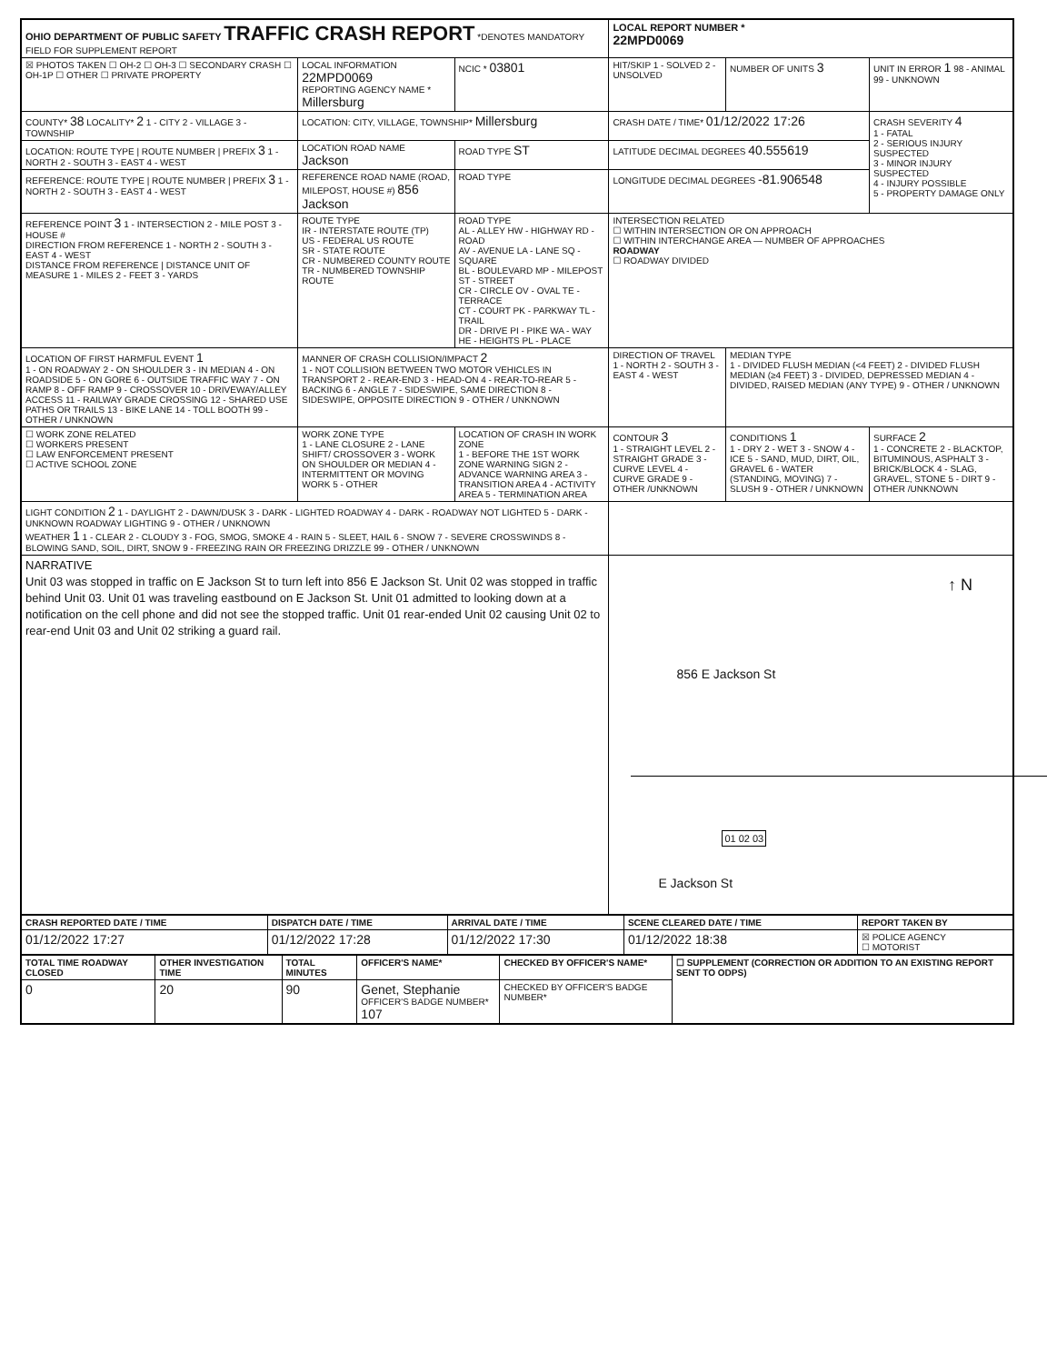| OHIO DEPARTMENT OF PUBLIC SAFETY TRAFFIC CRASH REPORT *DENOTES MANDATORY FIELD FOR SUPPLEMENT REPORT | | | LOCAL REPORT NUMBER * 22MPD0069 | | |
| ☒ PHOTOS TAKEN ☐ OH-2 ☐ OH-3 ☐ SECONDARY CRASH ☐ OH-1P ☐ OTHER ☐ PRIVATE PROPERTY | LOCAL INFORMATION 22MPD0069 REPORTING AGENCY NAME * Millersburg | NCIC * 03801 | HIT/SKIP 1 - SOLVED 2 - UNSOLVED | NUMBER OF UNITS 3 | UNIT IN ERROR 1 98 - ANIMAL 99 - UNKNOWN |
| COUNTY* 38 LOCALITY* 2 1 - CITY 2 - VILLAGE 3 - TOWNSHIP | LOCATION: CITY, VILLAGE, TOWNSHIP* Millersburg | | CRASH DATE / TIME* 01/12/2022 17:26 | | CRASH SEVERITY 4 1 - FATAL 2 - SERIOUS INJURY SUSPECTED 3 - MINOR INJURY SUSPECTED 4 - INJURY POSSIBLE 5 - PROPERTY DAMAGE ONLY |
| LOCATION: ROUTE TYPE / ROUTE NUMBER / PREFIX 3 1 - NORTH 2 - SOUTH 3 - EAST 4 - WEST | LOCATION ROAD NAME Jackson | ROAD TYPE ST | LATITUDE DECIMAL DEGREES 40.555619 | | |
| REFERENCE: ROUTE TYPE / ROUTE NUMBER / PREFIX 3 1 - NORTH 2 - SOUTH 3 - EAST 4 - WEST | REFERENCE ROAD NAME (ROAD, MILEPOST, HOUSE #) 856 Jackson | ROAD TYPE | LONGITUDE DECIMAL DEGREES -81.906548 | | |
| REFERENCE POINT 3 1 - INTERSECTION 2 - MILE POST 3 - HOUSE # DIRECTION FROM REFERENCE 1 - NORTH 2 - SOUTH 3 - EAST 4 - WEST DISTANCE FROM REFERENCE / DISTANCE UNIT OF MEASURE 1 - MILES 2 - FEET 3 - YARDS | ROUTE TYPE IR - INTERSTATE ROUTE (TP) US - FEDERAL US ROUTE SR - STATE ROUTE CR - NUMBERED COUNTY ROUTE TR - NUMBERED TOWNSHIP ROUTE | ROAD TYPE AL - ALLEY HW - HIGHWAY RD - ROAD AV - AVENUE LA - LANE SQ - SQUARE BL - BOULEVARD MP - MILEPOST ST - STREET CR - CIRCLE OV - OVAL TE - TERRACE CT - COURT PK - PARKWAY TL - TRAIL DR - DRIVE PI - PIKE WA - WAY HE - HEIGHTS PL - PLACE | INTERSECTION RELATED ☐ WITHIN INTERSECTION OR ON APPROACH ☐ WITHIN INTERCHANGE AREA — NUMBER OF APPROACHES ROADWAY ☐ ROADWAY DIVIDED | | |
| LOCATION OF FIRST HARMFUL EVENT 1 1 - ON ROADWAY 2 - ON SHOULDER 3 - IN MEDIAN 4 - ON ROADSIDE 5 - ON GORE 6 - OUTSIDE TRAFFIC WAY 7 - ON RAMP 8 - OFF RAMP 9 - CROSSOVER 10 - DRIVEWAY/ALLEY ACCESS 11 - RAILWAY GRADE CROSSING 12 - SHARED USE PATHS OR TRAILS 13 - BIKE LANE 14 - TOLL BOOTH 99 - OTHER / UNKNOWN | MANNER OF CRASH COLLISION/IMPACT 2 1 - NOT COLLISION BETWEEN TWO MOTOR VEHICLES IN TRANSPORT 2 - REAR-END 3 - HEAD-ON 4 - REAR-TO-REAR 5 - BACKING 6 - ANGLE 7 - SIDESWIPE, SAME DIRECTION 8 - SIDESWIPE, OPPOSITE DIRECTION 9 - OTHER / UNKNOWN | | DIRECTION OF TRAVEL 1 - NORTH 2 - SOUTH 3 - EAST 4 - WEST | MEDIAN TYPE 1 - DIVIDED FLUSH MEDIAN (<4 FEET) 2 - DIVIDED FLUSH MEDIAN (≥4 FEET) 3 - DIVIDED, DEPRESSED MEDIAN 4 - DIVIDED, RAISED MEDIAN (ANY TYPE) 9 - OTHER / UNKNOWN | |
| ☐ WORK ZONE RELATED ☐ WORKERS PRESENT ☐ LAW ENFORCEMENT PRESENT ☐ ACTIVE SCHOOL ZONE | WORK ZONE TYPE 1 - LANE CLOSURE 2 - LANE SHIFT/ CROSSOVER 3 - WORK ON SHOULDER OR MEDIAN 4 - INTERMITTENT OR MOVING WORK 5 - OTHER | LOCATION OF CRASH IN WORK ZONE 1 - BEFORE THE 1ST WORK ZONE WARNING SIGN 2 - ADVANCE WARNING AREA 3 - TRANSITION AREA 4 - ACTIVITY AREA 5 - TERMINATION AREA | CONTOUR 3 1 - STRAIGHT LEVEL 2 - STRAIGHT GRADE 3 - CURVE LEVEL 4 - CURVE GRADE 9 - OTHER /UNKNOWN | CONDITIONS 1 1 - DRY 2 - WET 3 - SNOW 4 - ICE 5 - SAND, MUD, DIRT, OIL, GRAVEL 6 - WATER (STANDING, MOVING) 7 - SLUSH 9 - OTHER / UNKNOWN | SURFACE 2 1 - CONCRETE 2 - BLACKTOP, BITUMINOUS, ASPHALT 3 - BRICK/BLOCK 4 - SLAG, GRAVEL, STONE 5 - DIRT 9 - OTHER /UNKNOWN |
| LIGHT CONDITION 2 1 - DAYLIGHT 2 - DAWN/DUSK 3 - DARK - LIGHTED ROADWAY 4 - DARK - ROADWAY NOT LIGHTED 5 - DARK - UNKNOWN ROADWAY LIGHTING 9 - OTHER / UNKNOWN WEATHER 1 1 - CLEAR 2 - CLOUDY 3 - FOG, SMOG, SMOKE 4 - RAIN 5 - SLEET, HAIL 6 - SNOW 7 - SEVERE CROSSWINDS 8 - BLOWING SAND, SOIL, DIRT, SNOW 9 - FREEZING RAIN OR FREEZING DRIZZLE 99 - OTHER / UNKNOWN | | | | | |
| NARRATIVE Unit 03 was stopped in traffic on E Jackson St to turn left into 856 E Jackson St. Unit 02 was stopped in traffic behind Unit 03. Unit 01 was traveling eastbound on E Jackson St. Unit 01 admitted to looking down at a notification on the cell phone and did not see the stopped traffic. Unit 01 rear-ended Unit 02 causing Unit 02 to rear-end Unit 03 and Unit 02 striking a guard rail. | | | ↑ N 856 E Jackson St 01 02 03 E Jackson St | | |
| CRASH REPORTED DATE / TIME | DISPATCH DATE / TIME | ARRIVAL DATE / TIME | SCENE CLEARED DATE / TIME | REPORT TAKEN BY |
| --- | --- | --- | --- | --- |
| 01/12/2022 17:27 | 01/12/2022 17:28 | 01/12/2022 17:30 | 01/12/2022 18:38 | ☒ POLICE AGENCY ☐ MOTORIST |
| TOTAL TIME ROADWAY CLOSED | OTHER INVESTIGATION TIME | TOTAL MINUTES | OFFICER'S NAME* | CHECKED BY OFFICER'S NAME* | ☐ SUPPLEMENT (CORRECTION OR ADDITION TO AN EXISTING REPORT SENT TO ODPS) |
| --- | --- | --- | --- | --- | --- |
| 0 | 20 | 90 | Genet, Stephanie OFFICER'S BADGE NUMBER* 107 | CHECKED BY OFFICER'S BADGE NUMBER* | |